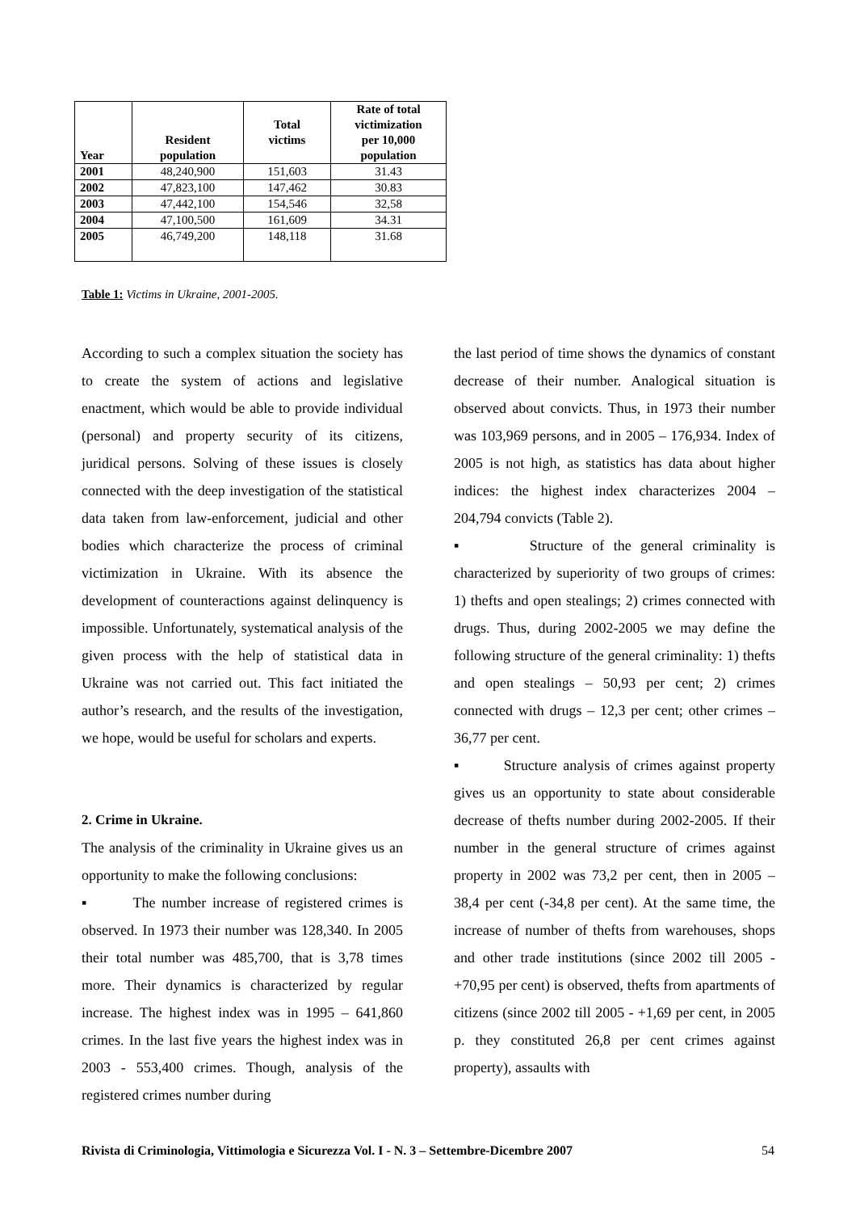| Year | Resident population | Total victims | Rate of total victimization per 10,000 population |
| --- | --- | --- | --- |
| 2001 | 48,240,900 | 151,603 | 31.43 |
| 2002 | 47,823,100 | 147,462 | 30.83 |
| 2003 | 47,442,100 | 154,546 | 32,58 |
| 2004 | 47,100,500 | 161,609 | 34.31 |
| 2005 | 46,749,200 | 148,118 | 31.68 |
Table 1: Victims in Ukraine, 2001-2005.
According to such a complex situation the society has to create the system of actions and legislative enactment, which would be able to provide individual (personal) and property security of its citizens, juridical persons. Solving of these issues is closely connected with the deep investigation of the statistical data taken from law-enforcement, judicial and other bodies which characterize the process of criminal victimization in Ukraine. With its absence the development of counteractions against delinquency is impossible. Unfortunately, systematical analysis of the given process with the help of statistical data in Ukraine was not carried out. This fact initiated the author’s research, and the results of the investigation, we hope, would be useful for scholars and experts.
2. Crime in Ukraine.
The analysis of the criminality in Ukraine gives us an opportunity to make the following conclusions:
▪ The number increase of registered crimes is observed. In 1973 their number was 128,340. In 2005 their total number was 485,700, that is 3,78 times more. Their dynamics is characterized by regular increase. The highest index was in 1995 – 641,860 crimes. In the last five years the highest index was in 2003 - 553,400 crimes. Though, analysis of the registered crimes number during
the last period of time shows the dynamics of constant decrease of their number. Analogical situation is observed about convicts. Thus, in 1973 their number was 103,969 persons, and in 2005 – 176,934. Index of 2005 is not high, as statistics has data about higher indices: the highest index characterizes 2004 – 204,794 convicts (Table 2).
▪ Structure of the general criminality is characterized by superiority of two groups of crimes: 1) thefts and open stealings; 2) crimes connected with drugs. Thus, during 2002-2005 we may define the following structure of the general criminality: 1) thefts and open stealings – 50,93 per cent; 2) crimes connected with drugs – 12,3 per cent; other crimes – 36,77 per cent.
▪ Structure analysis of crimes against property gives us an opportunity to state about considerable decrease of thefts number during 2002-2005. If their number in the general structure of crimes against property in 2002 was 73,2 per cent, then in 2005 – 38,4 per cent (-34,8 per cent). At the same time, the increase of number of thefts from warehouses, shops and other trade institutions (since 2002 till 2005 - +70,95 per cent) is observed, thefts from apartments of citizens (since 2002 till 2005 - +1,69 per cent, in 2005 p. they constituted 26,8 per cent crimes against property), assaults with
Rivista di Criminologia, Vittimologia e Sicurezza Vol. I - N. 3 – Settembre-Dicembre 2007 54